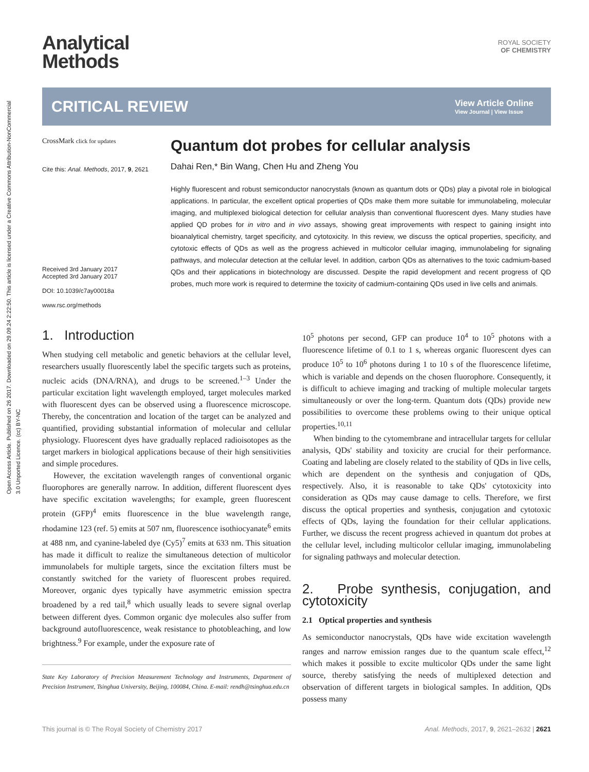Open Access Article. Published on 26 2017. Downloaded on 29.09.24 2:22:50. This article is licensed under a Creative Commons Attribution-NonCommercial 3.0 Unported Licence. (cc) BY-NC
Analytical
Methods
ROYAL SOCIETY
OF CHEMISTRY
CRITICAL REVIEW
View Article Online
View Journal | View Issue
CrossMark click for updates
Cite this: Anal. Methods, 2017, 9, 2621
Received 3rd January 2017
Accepted 3rd January 2017
DOI: 10.1039/c7ay00018a
www.rsc.org/methods
Quantum dot probes for cellular analysis
Dahai Ren,* Bin Wang, Chen Hu and Zheng You
Highly fluorescent and robust semiconductor nanocrystals (known as quantum dots or QDs) play a pivotal role in biological applications. In particular, the excellent optical properties of QDs make them more suitable for immunolabeling, molecular imaging, and multiplexed biological detection for cellular analysis than conventional fluorescent dyes. Many studies have applied QD probes for in vitro and in vivo assays, showing great improvements with respect to gaining insight into bioanalytical chemistry, target specificity, and cytotoxicity. In this review, we discuss the optical properties, specificity, and cytotoxic effects of QDs as well as the progress achieved in multicolor cellular imaging, immunolabeling for signaling pathways, and molecular detection at the cellular level. In addition, carbon QDs as alternatives to the toxic cadmium-based QDs and their applications in biotechnology are discussed. Despite the rapid development and recent progress of QD probes, much more work is required to determine the toxicity of cadmium-containing QDs used in live cells and animals.
1. Introduction
When studying cell metabolic and genetic behaviors at the cellular level, researchers usually fluorescently label the specific targets such as proteins, nucleic acids (DNA/RNA), and drugs to be screened.<sup>1–3</sup> Under the particular excitation light wavelength employed, target molecules marked with fluorescent dyes can be observed using a fluorescence microscope. Thereby, the concentration and location of the target can be analyzed and quantified, providing substantial information of molecular and cellular physiology. Fluorescent dyes have gradually replaced radioisotopes as the target markers in biological applications because of their high sensitivities and simple procedures.
However, the excitation wavelength ranges of conventional organic fluorophores are generally narrow. In addition, different fluorescent dyes have specific excitation wavelengths; for example, green fluorescent protein (GFP)<sup>4</sup> emits fluorescence in the blue wavelength range, rhodamine 123 (ref. 5) emits at 507 nm, fluorescence isothiocyanate<sup>6</sup> emits at 488 nm, and cyanine-labeled dye (Cy5)<sup>7</sup> emits at 633 nm. This situation has made it difficult to realize the simultaneous detection of multicolor immunolabels for multiple targets, since the excitation filters must be constantly switched for the variety of fluorescent probes required. Moreover, organic dyes typically have asymmetric emission spectra broadened by a red tail,<sup>8</sup> which usually leads to severe signal overlap between different dyes. Common organic dye molecules also suffer from background autofluorescence, weak resistance to photobleaching, and low brightness.<sup>9</sup> For example, under the exposure rate of
State Key Laboratory of Precision Measurement Technology and Instruments, Department of Precision Instrument, Tsinghua University, Beijing, 100084, China. E-mail: rendh@tsinghua.edu.cn
10<sup>5</sup> photons per second, GFP can produce 10<sup>4</sup> to 10<sup>5</sup> photons with a fluorescence lifetime of 0.1 to 1 s, whereas organic fluorescent dyes can produce 10<sup>5</sup> to 10<sup>6</sup> photons during 1 to 10 s of the fluorescence lifetime, which is variable and depends on the chosen fluorophore. Consequently, it is difficult to achieve imaging and tracking of multiple molecular targets simultaneously or over the long-term. Quantum dots (QDs) provide new possibilities to overcome these problems owing to their unique optical properties.<sup>10,11</sup>
When binding to the cytomembrane and intracellular targets for cellular analysis, QDs' stability and toxicity are crucial for their performance. Coating and labeling are closely related to the stability of QDs in live cells, which are dependent on the synthesis and conjugation of QDs, respectively. Also, it is reasonable to take QDs' cytotoxicity into consideration as QDs may cause damage to cells. Therefore, we first discuss the optical properties and synthesis, conjugation and cytotoxic effects of QDs, laying the foundation for their cellular applications. Further, we discuss the recent progress achieved in quantum dot probes at the cellular level, including multicolor cellular imaging, immunolabeling for signaling pathways and molecular detection.
2. Probe synthesis, conjugation, and cytotoxicity
2.1 Optical properties and synthesis
As semiconductor nanocrystals, QDs have wide excitation wavelength ranges and narrow emission ranges due to the quantum scale effect,<sup>12</sup> which makes it possible to excite multicolor QDs under the same light source, thereby satisfying the needs of multiplexed detection and observation of different targets in biological samples. In addition, QDs possess many
This journal is © The Royal Society of Chemistry 2017 Anal. Methods, 2017, 9, 2621–2632 | 2621